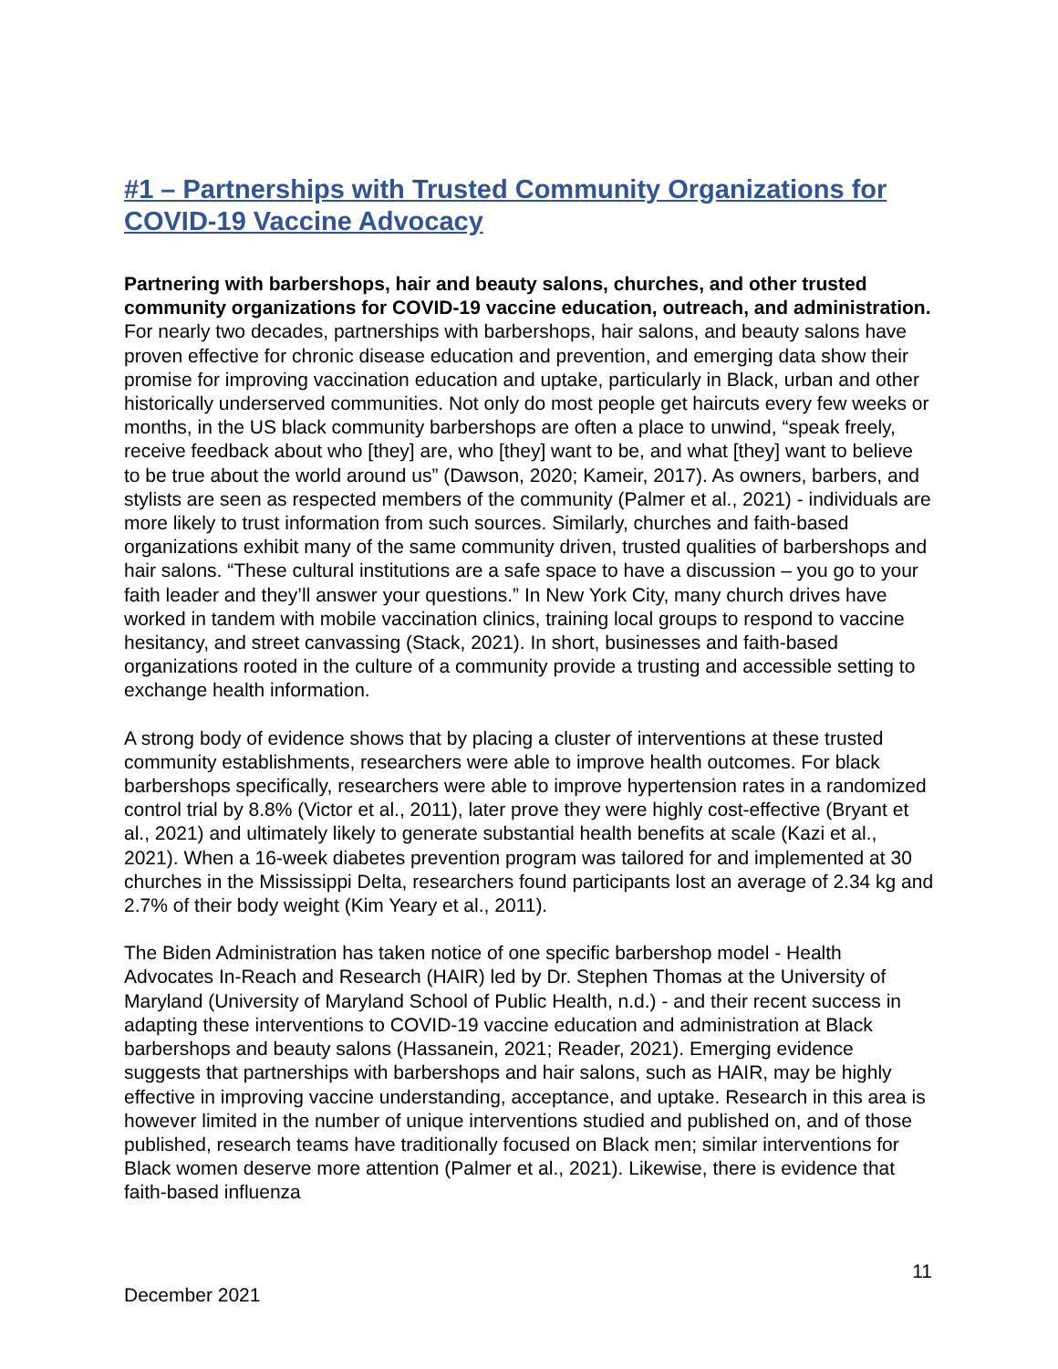#1 – Partnerships with Trusted Community Organizations for COVID-19 Vaccine Advocacy
Partnering with barbershops, hair and beauty salons, churches, and other trusted community organizations for COVID-19 vaccine education, outreach, and administration. For nearly two decades, partnerships with barbershops, hair salons, and beauty salons have proven effective for chronic disease education and prevention, and emerging data show their promise for improving vaccination education and uptake, particularly in Black, urban and other historically underserved communities. Not only do most people get haircuts every few weeks or months, in the US black community barbershops are often a place to unwind, “speak freely, receive feedback about who [they] are, who [they] want to be, and what [they] want to believe to be true about the world around us” (Dawson, 2020; Kameir, 2017). As owners, barbers, and stylists are seen as respected members of the community (Palmer et al., 2021) - individuals are more likely to trust information from such sources. Similarly, churches and faith-based organizations exhibit many of the same community driven, trusted qualities of barbershops and hair salons. “These cultural institutions are a safe space to have a discussion – you go to your faith leader and they’ll answer your questions.” In New York City, many church drives have worked in tandem with mobile vaccination clinics, training local groups to respond to vaccine hesitancy, and street canvassing (Stack, 2021). In short, businesses and faith-based organizations rooted in the culture of a community provide a trusting and accessible setting to exchange health information.
A strong body of evidence shows that by placing a cluster of interventions at these trusted community establishments, researchers were able to improve health outcomes. For black barbershops specifically, researchers were able to improve hypertension rates in a randomized control trial by 8.8% (Victor et al., 2011), later prove they were highly cost-effective (Bryant et al., 2021) and ultimately likely to generate substantial health benefits at scale (Kazi et al., 2021). When a 16-week diabetes prevention program was tailored for and implemented at 30 churches in the Mississippi Delta, researchers found participants lost an average of 2.34 kg and 2.7% of their body weight (Kim Yeary et al., 2011).
The Biden Administration has taken notice of one specific barbershop model - Health Advocates In-Reach and Research (HAIR) led by Dr. Stephen Thomas at the University of Maryland (University of Maryland School of Public Health, n.d.) - and their recent success in adapting these interventions to COVID-19 vaccine education and administration at Black barbershops and beauty salons (Hassanein, 2021; Reader, 2021). Emerging evidence suggests that partnerships with barbershops and hair salons, such as HAIR, may be highly effective in improving vaccine understanding, acceptance, and uptake. Research in this area is however limited in the number of unique interventions studied and published on, and of those published, research teams have traditionally focused on Black men; similar interventions for Black women deserve more attention (Palmer et al., 2021). Likewise, there is evidence that faith-based influenza
11
December 2021